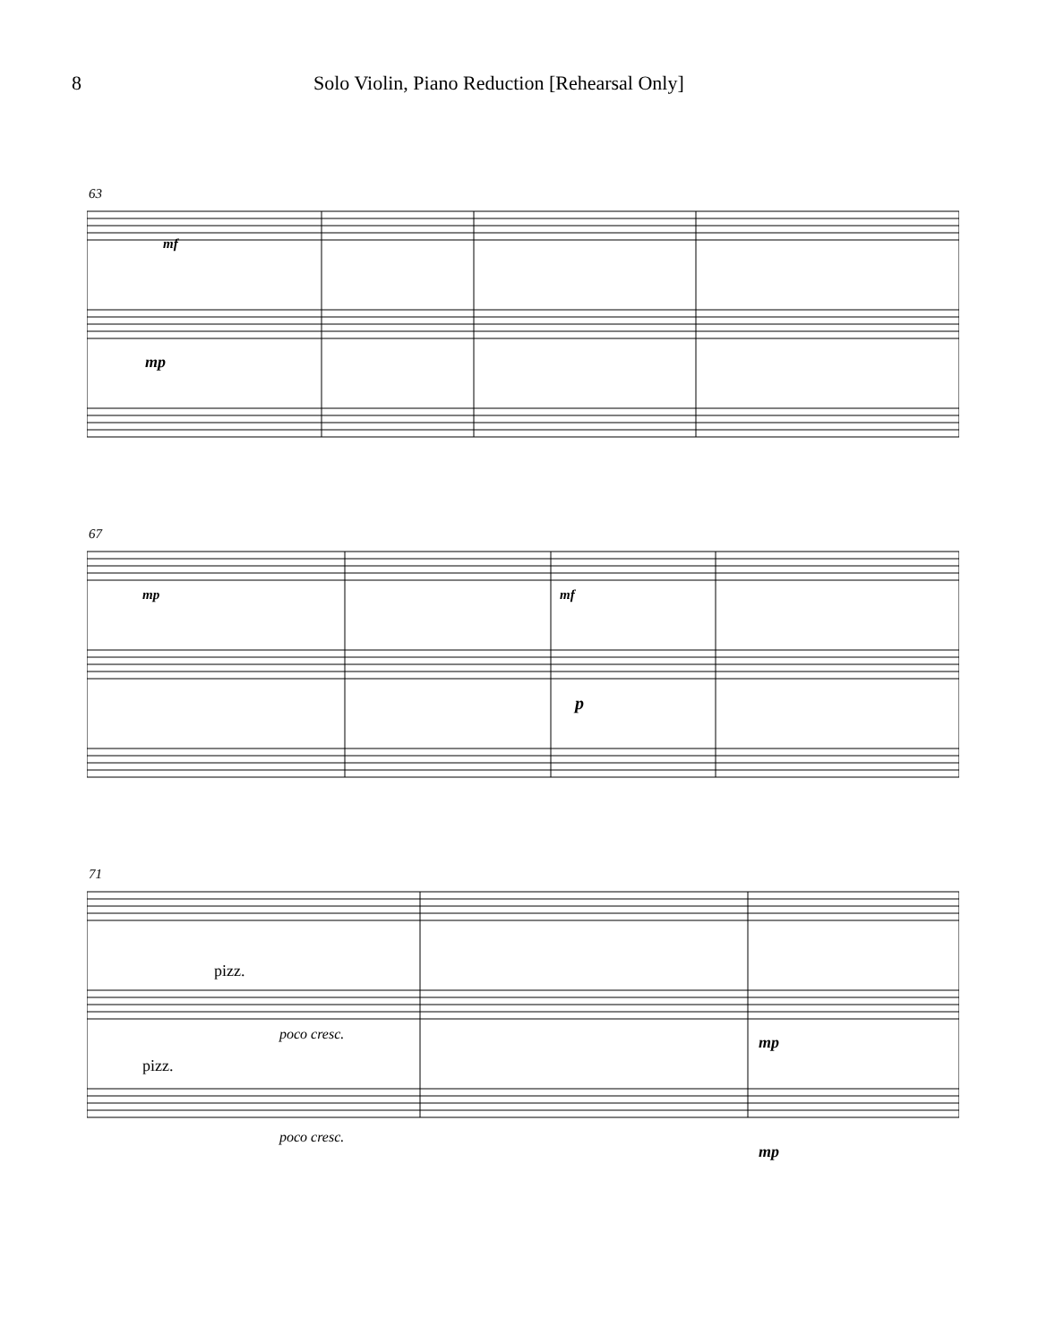8 Solo Violin, Piano Reduction [Rehearsal Only]
63
mf
mp
67
mp mf
p
71
pizz.
poco cresc. mp
pizz.
poco cresc.
mp